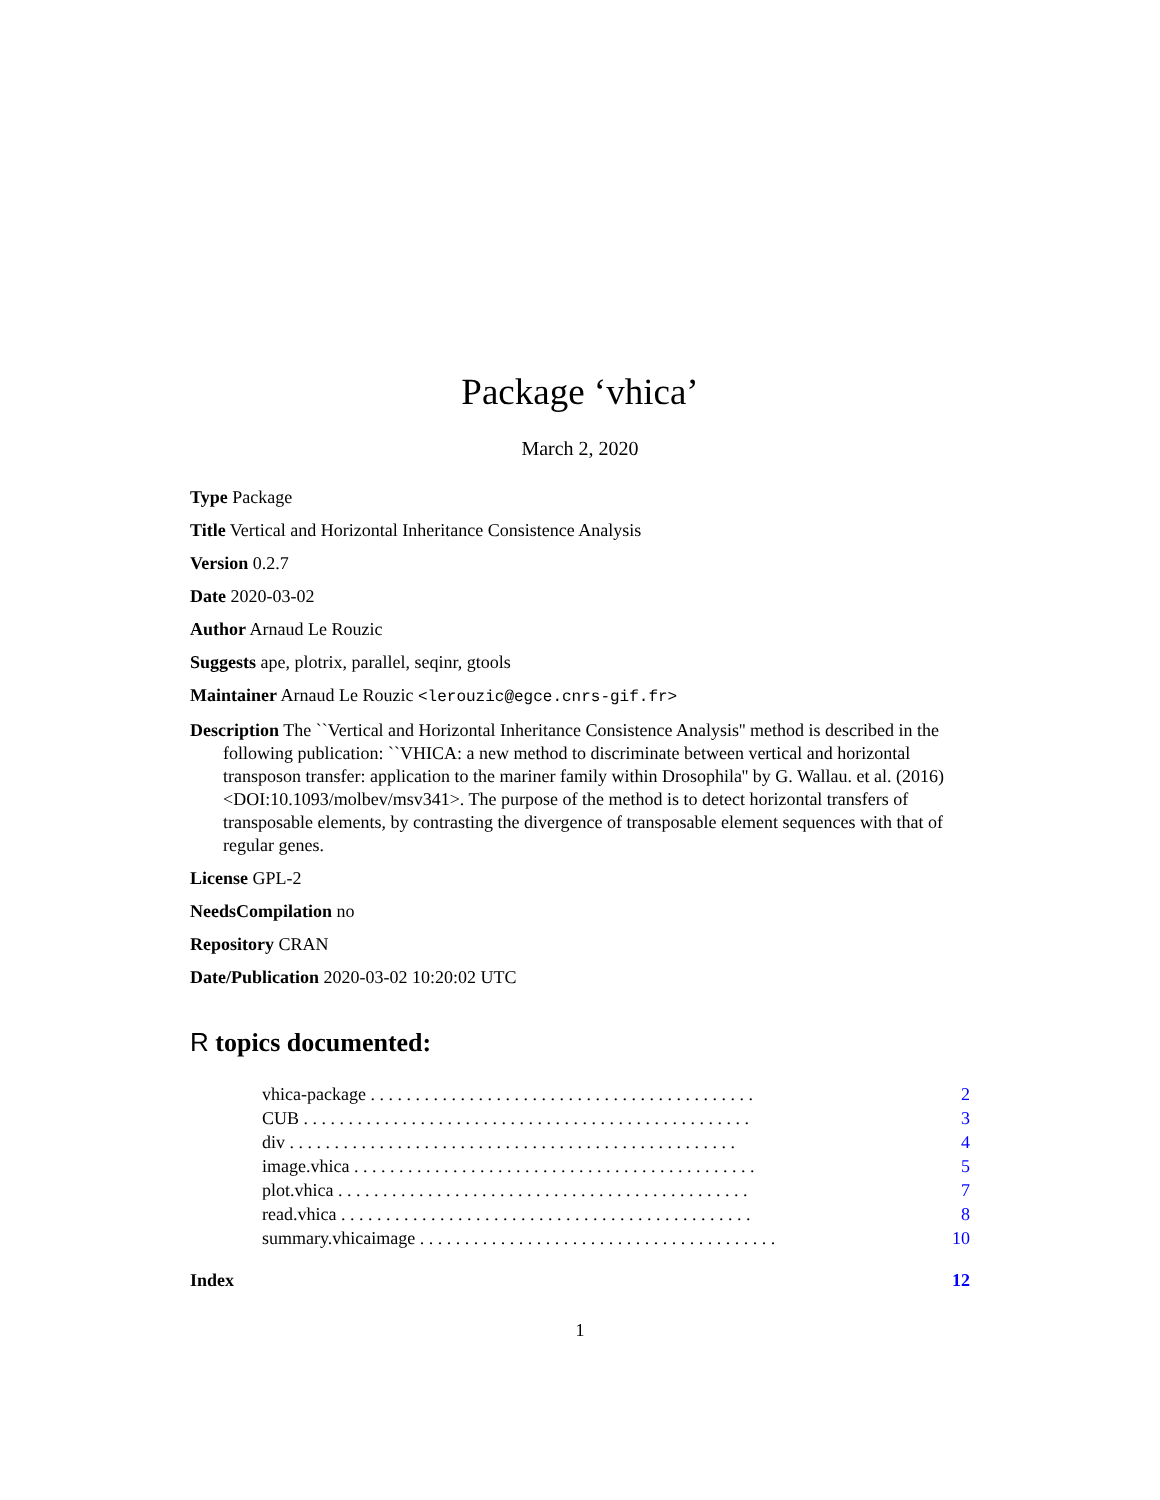Package ‘vhica’
March 2, 2020
Type Package
Title Vertical and Horizontal Inheritance Consistence Analysis
Version 0.2.7
Date 2020-03-02
Author Arnaud Le Rouzic
Suggests ape, plotrix, parallel, seqinr, gtools
Maintainer Arnaud Le Rouzic <lerouzic@egce.cnrs-gif.fr>
Description The ``Vertical and Horizontal Inheritance Consistence Analysis'' method is described in the following publication: ``VHICA: a new method to discriminate between vertical and horizontal transposon transfer: application to the mariner family within Drosophila'' by G. Wallau. et al. (2016) <DOI:10.1093/molbev/msv341>. The purpose of the method is to detect horizontal transfers of transposable elements, by contrasting the divergence of transposable element sequences with that of regular genes.
License GPL-2
NeedsCompilation no
Repository CRAN
Date/Publication 2020-03-02 10:20:02 UTC
R topics documented:
vhica-package . . . . . . . . . . . . . . . . . . . . . . . . . . . . . . . . . . . . . . . . . . . 2
CUB . . . . . . . . . . . . . . . . . . . . . . . . . . . . . . . . . . . . . . . . . . . . . . . . . . 3
div . . . . . . . . . . . . . . . . . . . . . . . . . . . . . . . . . . . . . . . . . . . . . . . . . . 4
image.vhica . . . . . . . . . . . . . . . . . . . . . . . . . . . . . . . . . . . . . . . . . . . . . 5
plot.vhica . . . . . . . . . . . . . . . . . . . . . . . . . . . . . . . . . . . . . . . . . . . . . . 7
read.vhica . . . . . . . . . . . . . . . . . . . . . . . . . . . . . . . . . . . . . . . . . . . . . . 8
summary.vhicaimage . . . . . . . . . . . . . . . . . . . . . . . . . . . . . . . . . . . . . . . . 10
Index 12
1